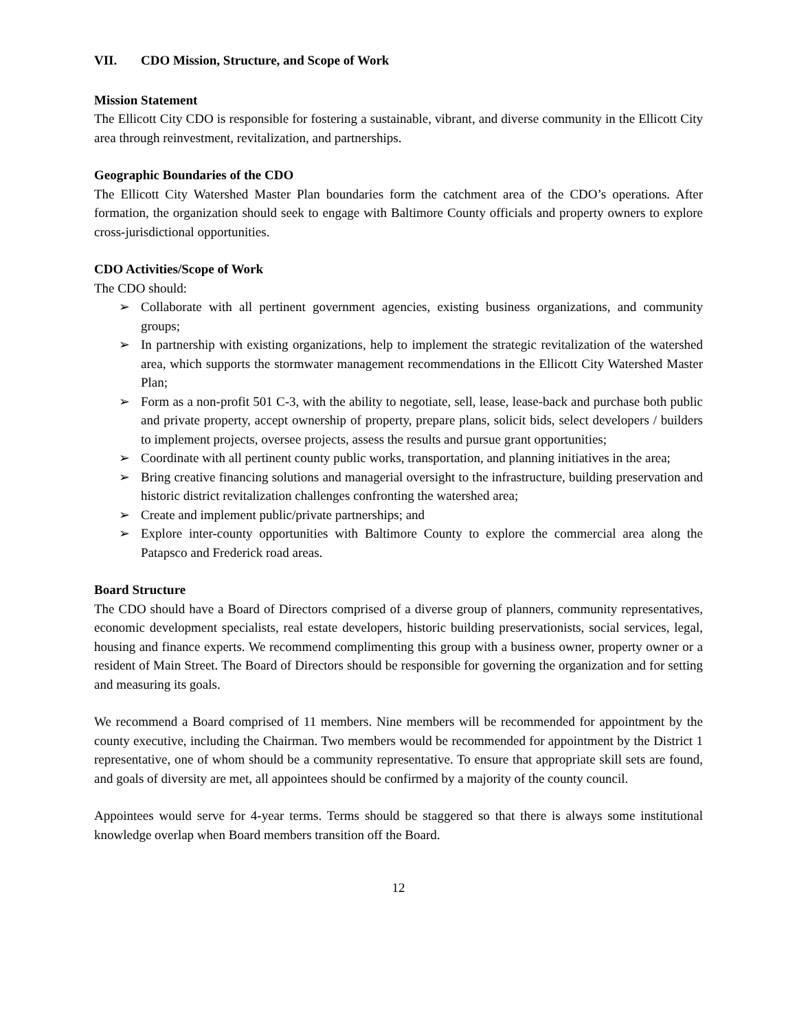VII. CDO Mission, Structure, and Scope of Work
Mission Statement
The Ellicott City CDO is responsible for fostering a sustainable, vibrant, and diverse community in the Ellicott City area through reinvestment, revitalization, and partnerships.
Geographic Boundaries of the CDO
The Ellicott City Watershed Master Plan boundaries form the catchment area of the CDO’s operations. After formation, the organization should seek to engage with Baltimore County officials and property owners to explore cross-jurisdictional opportunities.
CDO Activities/Scope of Work
The CDO should:
➢ Collaborate with all pertinent government agencies, existing business organizations, and community groups;
➢ In partnership with existing organizations, help to implement the strategic revitalization of the watershed area, which supports the stormwater management recommendations in the Ellicott City Watershed Master Plan;
➢ Form as a non-profit 501 C-3, with the ability to negotiate, sell, lease, lease-back and purchase both public and private property, accept ownership of property, prepare plans, solicit bids, select developers / builders to implement projects, oversee projects, assess the results and pursue grant opportunities;
➢ Coordinate with all pertinent county public works, transportation, and planning initiatives in the area;
➢ Bring creative financing solutions and managerial oversight to the infrastructure, building preservation and historic district revitalization challenges confronting the watershed area;
➢ Create and implement public/private partnerships; and
➢ Explore inter-county opportunities with Baltimore County to explore the commercial area along the Patapsco and Frederick road areas.
Board Structure
The CDO should have a Board of Directors comprised of a diverse group of planners, community representatives, economic development specialists, real estate developers, historic building preservationists, social services, legal, housing and finance experts. We recommend complimenting this group with a business owner, property owner or a resident of Main Street. The Board of Directors should be responsible for governing the organization and for setting and measuring its goals.
We recommend a Board comprised of 11 members. Nine members will be recommended for appointment by the county executive, including the Chairman. Two members would be recommended for appointment by the District 1 representative, one of whom should be a community representative. To ensure that appropriate skill sets are found, and goals of diversity are met, all appointees should be confirmed by a majority of the county council.
Appointees would serve for 4-year terms. Terms should be staggered so that there is always some institutional knowledge overlap when Board members transition off the Board.
12